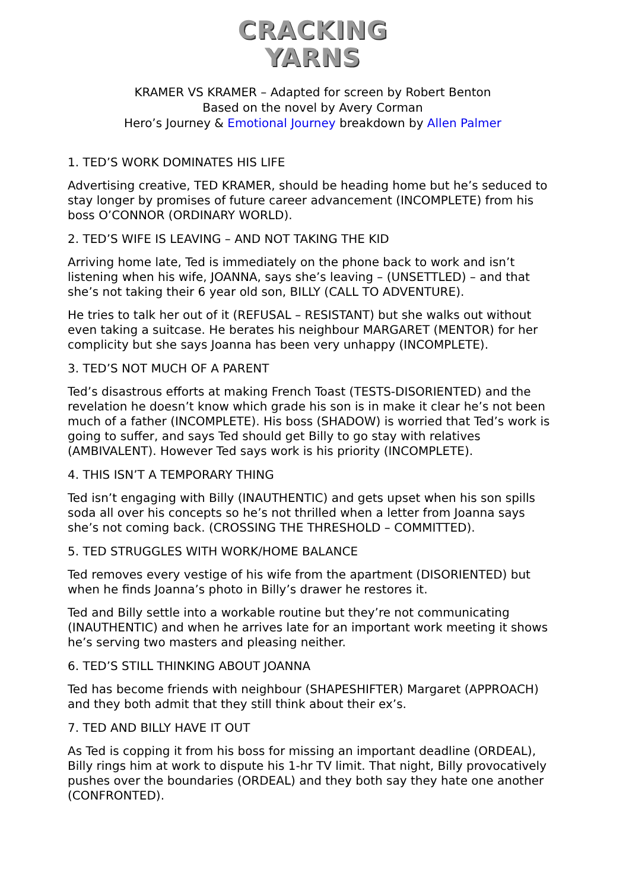CRACKING
YARNS
KRAMER VS KRAMER – Adapted for screen by Robert Benton
Based on the novel by Avery Corman
Hero’s Journey & Emotional Journey breakdown by Allen Palmer
1. TED’S WORK DOMINATES HIS LIFE
Advertising creative, TED KRAMER, should be heading home but he’s seduced to stay longer by promises of future career advancement (INCOMPLETE) from his boss O’CONNOR (ORDINARY WORLD).
2. TED’S WIFE IS LEAVING – AND NOT TAKING THE KID
Arriving home late, Ted is immediately on the phone back to work and isn’t listening when his wife, JOANNA, says she’s leaving – (UNSETTLED) – and that she’s not taking their 6 year old son, BILLY (CALL TO ADVENTURE).
He tries to talk her out of it (REFUSAL – RESISTANT) but she walks out without even taking a suitcase. He berates his neighbour MARGARET (MENTOR) for her complicity but she says Joanna has been very unhappy (INCOMPLETE).
3. TED’S NOT MUCH OF A PARENT
Ted’s disastrous efforts at making French Toast (TESTS-DISORIENTED) and the revelation he doesn’t know which grade his son is in make it clear he’s not been much of a father (INCOMPLETE). His boss (SHADOW) is worried that Ted’s work is going to suffer, and says Ted should get Billy to go stay with relatives (AMBIVALENT). However Ted says work is his priority (INCOMPLETE).
4. THIS ISN’T A TEMPORARY THING
Ted isn’t engaging with Billy (INAUTHENTIC) and gets upset when his son spills soda all over his concepts so he’s not thrilled when a letter from Joanna says she’s not coming back. (CROSSING THE THRESHOLD – COMMITTED).
5. TED STRUGGLES WITH WORK/HOME BALANCE
Ted removes every vestige of his wife from the apartment (DISORIENTED) but when he finds Joanna’s photo in Billy’s drawer he restores it.
Ted and Billy settle into a workable routine but they’re not communicating (INAUTHENTIC) and when he arrives late for an important work meeting it shows he’s serving two masters and pleasing neither.
6. TED’S STILL THINKING ABOUT JOANNA
Ted has become friends with neighbour (SHAPESHIFTER) Margaret (APPROACH) and they both admit that they still think about their ex’s.
7. TED AND BILLY HAVE IT OUT
As Ted is copping it from his boss for missing an important deadline (ORDEAL), Billy rings him at work to dispute his 1-hr TV limit. That night, Billy provocatively pushes over the boundaries (ORDEAL) and they both say they hate one another (CONFRONTED).